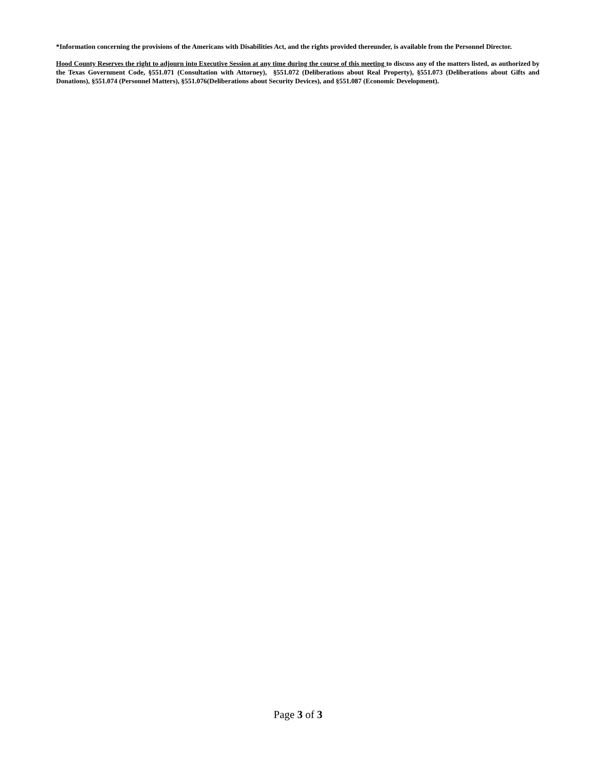*Information concerning the provisions of the Americans with Disabilities Act, and the rights provided thereunder, is available from the Personnel Director.
Hood County Reserves the right to adjourn into Executive Session at any time during the course of this meeting to discuss any of the matters listed, as authorized by the Texas Government Code, §551.071 (Consultation with Attorney), §551.072 (Deliberations about Real Property), §551.073 (Deliberations about Gifts and Donations), §551.074 (Personnel Matters), §551.076(Deliberations about Security Devices), and §551.087 (Economic Development).
Page 3 of 3